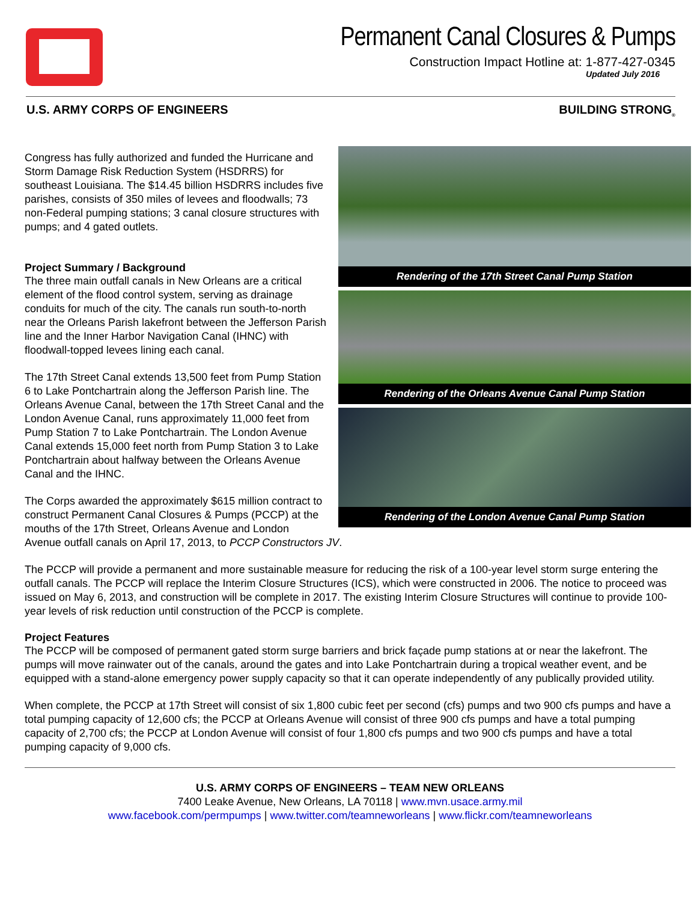Permanent Canal Closures & Pumps
Construction Impact Hotline at: 1-877-427-0345
Updated July 2016
U.S. ARMY CORPS OF ENGINEERS BUILDING STRONG<sub>®</sub>
Rendering of the 17th Street Canal Pump Station
Rendering of the Orleans Avenue Canal Pump Station
Rendering of the London Avenue Canal Pump Station
Congress has fully authorized and funded the Hurricane and Storm Damage Risk Reduction System (HSDRRS) for southeast Louisiana. The $14.45 billion HSDRRS includes five parishes, consists of 350 miles of levees and floodwalls; 73 non-Federal pumping stations; 3 canal closure structures with pumps; and 4 gated outlets.
Project Summary / Background
The three main outfall canals in New Orleans are a critical element of the flood control system, serving as drainage conduits for much of the city. The canals run south-to-north near the Orleans Parish lakefront between the Jefferson Parish line and the Inner Harbor Navigation Canal (IHNC) with floodwall-topped levees lining each canal.
The 17th Street Canal extends 13,500 feet from Pump Station 6 to Lake Pontchartrain along the Jefferson Parish line. The Orleans Avenue Canal, between the 17th Street Canal and the London Avenue Canal, runs approximately 11,000 feet from Pump Station 7 to Lake Pontchartrain. The London Avenue Canal extends 15,000 feet north from Pump Station 3 to Lake Pontchartrain about halfway between the Orleans Avenue Canal and the IHNC.
The Corps awarded the approximately $615 million contract to construct Permanent Canal Closures & Pumps (PCCP) at the mouths of the 17th Street, Orleans Avenue and London Avenue outfall canals on April 17, 2013, to PCCP Constructors JV.
The PCCP will provide a permanent and more sustainable measure for reducing the risk of a 100-year level storm surge entering the outfall canals. The PCCP will replace the Interim Closure Structures (ICS), which were constructed in 2006. The notice to proceed was issued on May 6, 2013, and construction will be complete in 2017. The existing Interim Closure Structures will continue to provide 100-year levels of risk reduction until construction of the PCCP is complete.
Project Features
The PCCP will be composed of permanent gated storm surge barriers and brick façade pump stations at or near the lakefront. The pumps will move rainwater out of the canals, around the gates and into Lake Pontchartrain during a tropical weather event, and be equipped with a stand-alone emergency power supply capacity so that it can operate independently of any publically provided utility.
When complete, the PCCP at 17th Street will consist of six 1,800 cubic feet per second (cfs) pumps and two 900 cfs pumps and have a total pumping capacity of 12,600 cfs; the PCCP at Orleans Avenue will consist of three 900 cfs pumps and have a total pumping capacity of 2,700 cfs; the PCCP at London Avenue will consist of four 1,800 cfs pumps and two 900 cfs pumps and have a total pumping capacity of 9,000 cfs.
U.S. ARMY CORPS OF ENGINEERS – TEAM NEW ORLEANS
7400 Leake Avenue, New Orleans, LA 70118 | www.mvn.usace.army.mil
www.facebook.com/permpumps | www.twitter.com/teamneworleans | www.flickr.com/teamneworleans